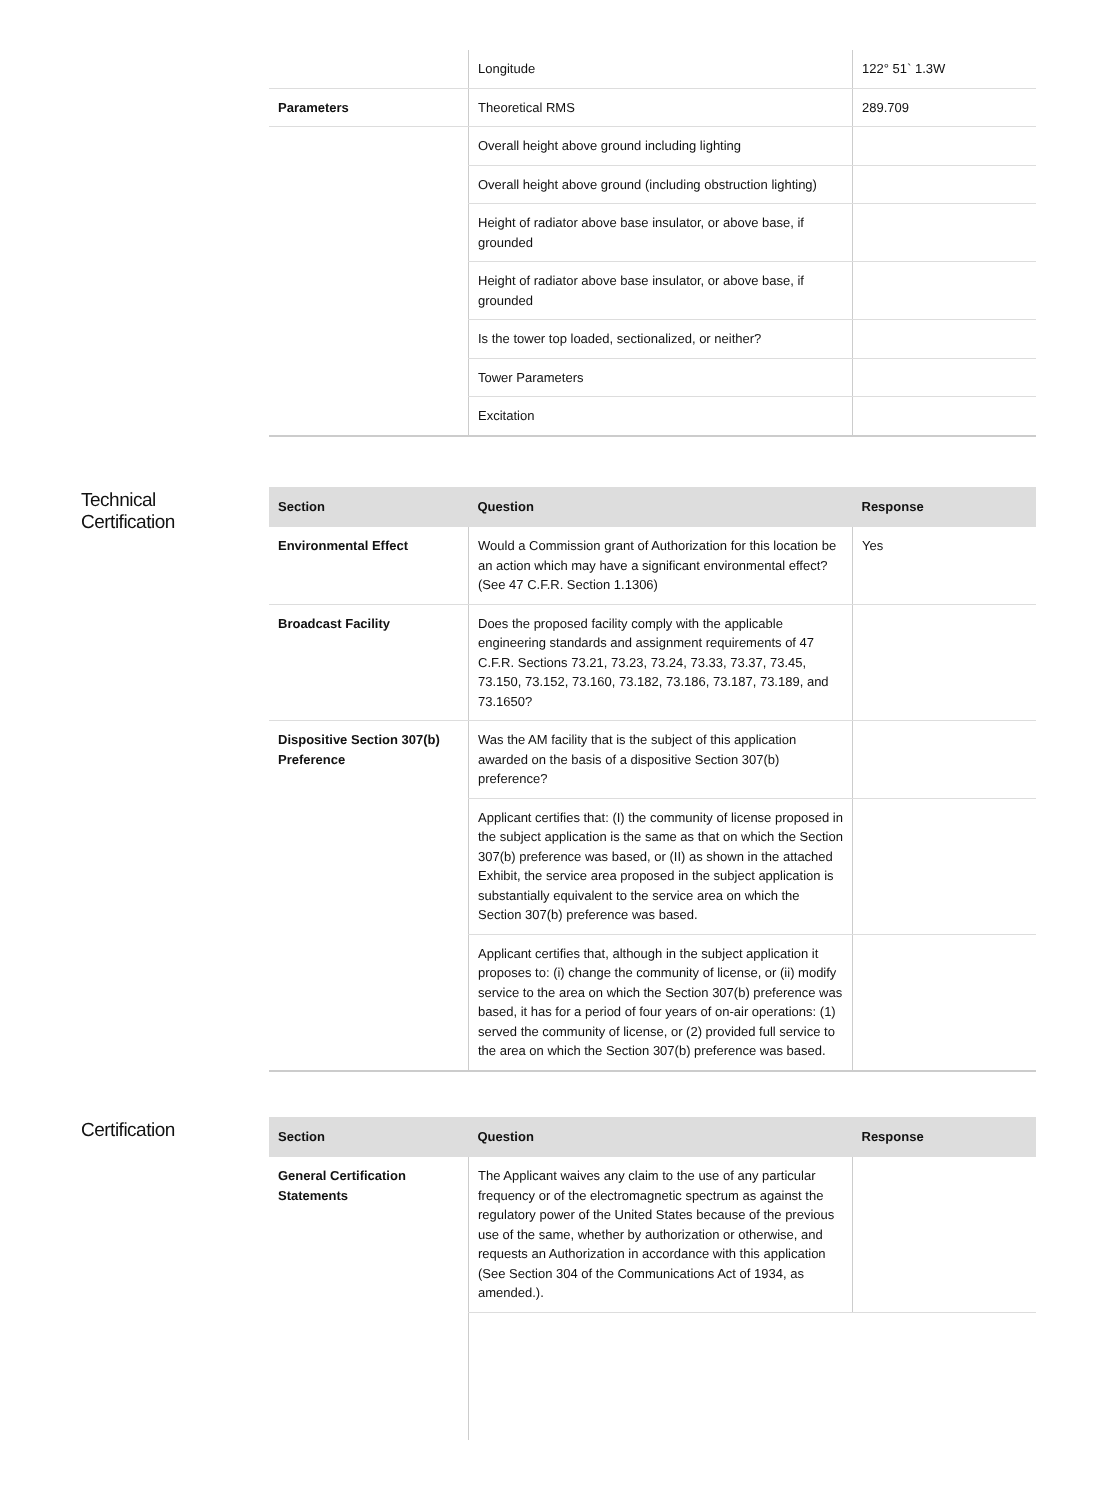| | Longitude | 122° 51` 1.3W |
| Parameters | Theoretical RMS | 289.709 |
| | Overall height above ground including lighting | |
| | Overall height above ground (including obstruction lighting) | |
| | Height of radiator above base insulator, or above base, if grounded | |
| | Height of radiator above base insulator, or above base, if grounded | |
| | Is the tower top loaded, sectionalized, or neither? | |
| | Tower Parameters | |
| | Excitation | |
Technical
Certification
| Section | Question | Response |
| --- | --- | --- |
| Environmental Effect | Would a Commission grant of Authorization for this location be an action which may have a significant environmental effect? (See 47 C.F.R. Section 1.1306) | Yes |
| Broadcast Facility | Does the proposed facility comply with the applicable engineering standards and assignment requirements of 47 C.F.R. Sections 73.21, 73.23, 73.24, 73.33, 73.37, 73.45, 73.150, 73.152, 73.160, 73.182, 73.186, 73.187, 73.189, and 73.1650? | |
| Dispositive Section 307(b) Preference | Was the AM facility that is the subject of this application awarded on the basis of a dispositive Section 307(b) preference? | |
| | Applicant certifies that: (I) the community of license proposed in the subject application is the same as that on which the Section 307(b) preference was based, or (II) as shown in the attached Exhibit, the service area proposed in the subject application is substantially equivalent to the service area on which the Section 307(b) preference was based. | |
| | Applicant certifies that, although in the subject application it proposes to: (i) change the community of license, or (ii) modify service to the area on which the Section 307(b) preference was based, it has for a period of four years of on-air operations: (1) served the community of license, or (2) provided full service to the area on which the Section 307(b) preference was based. | |
Certification
| Section | Question | Response |
| --- | --- | --- |
| General Certification Statements | The Applicant waives any claim to the use of any particular frequency or of the electromagnetic spectrum as against the regulatory power of the United States because of the previous use of the same, whether by authorization or otherwise, and requests an Authorization in accordance with this application (See Section 304 of the Communications Act of 1934, as amended.). | |